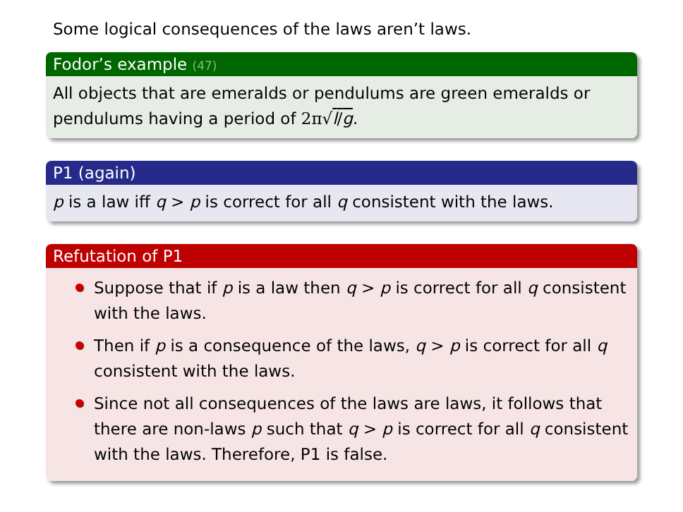Some logical consequences of the laws aren’t laws.
Fodor’s example (47)
All objects that are emeralds or pendulums are green emeralds or pendulums having a period of 2π√l/g.
P1 (again)
p is a law iff q > p is correct for all q consistent with the laws.
Refutation of P1
Suppose that if p is a law then q > p is correct for all q consistent with the laws.
Then if p is a consequence of the laws, q > p is correct for all q consistent with the laws.
Since not all consequences of the laws are laws, it follows that there are non-laws p such that q > p is correct for all q consistent with the laws. Therefore, P1 is false.